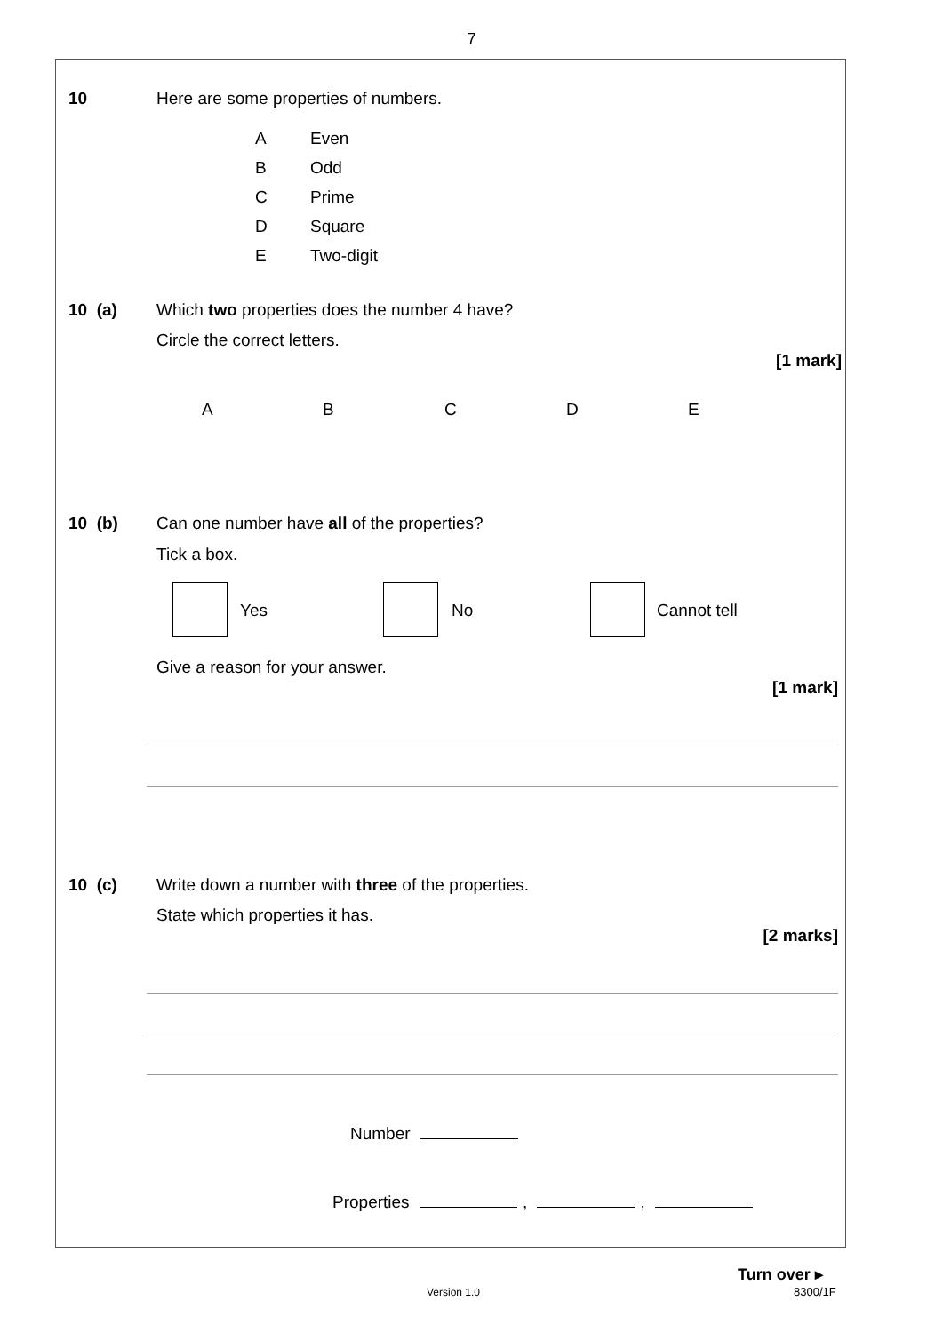7
10 Here are some properties of numbers.
A
B
C
D
E
Even
Odd
Prime
Square
Two-digit
10 (a) Which two properties does the number 4 have?
Circle the correct letters.
[1 mark]
A B C D E
10 (b) Can one number have all of the properties?
Tick a box.
Yes No Cannot tell
Give a reason for your answer.
[1 mark]
10 (c) Write down a number with three of the properties.
State which properties it has.
[2 marks]
Number
Properties , ,
Version 1.0
Turn over ▸
8300/1F